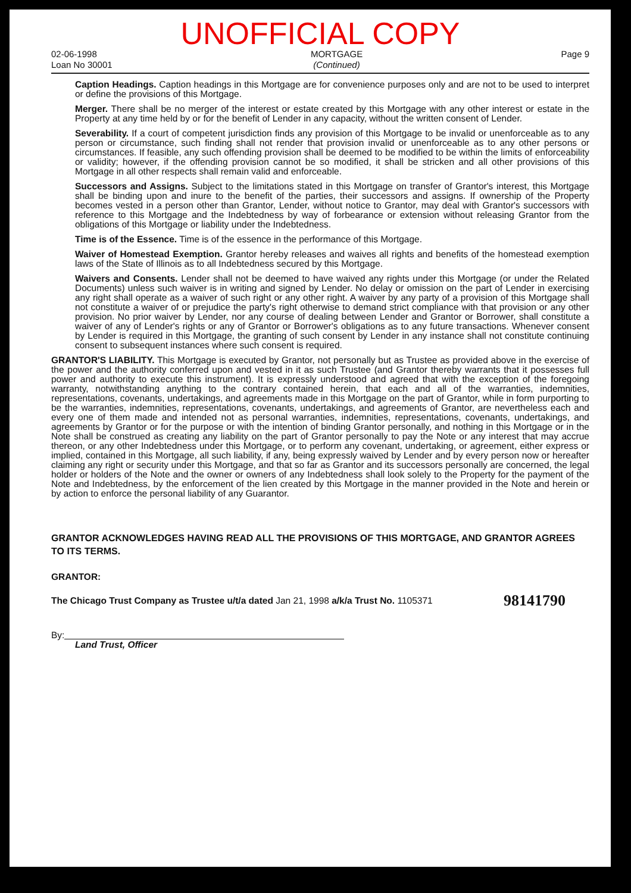UNOFFICIAL COPY
02-06-1998
Loan No 30001
MORTGAGE
(Continued)
Page 9
Caption Headings. Caption headings in this Mortgage are for convenience purposes only and are not to be used to interpret or define the provisions of this Mortgage.
Merger. There shall be no merger of the interest or estate created by this Mortgage with any other interest or estate in the Property at any time held by or for the benefit of Lender in any capacity, without the written consent of Lender.
Severability. If a court of competent jurisdiction finds any provision of this Mortgage to be invalid or unenforceable as to any person or circumstance, such finding shall not render that provision invalid or unenforceable as to any other persons or circumstances. If feasible, any such offending provision shall be deemed to be modified to be within the limits of enforceability or validity; however, if the offending provision cannot be so modified, it shall be stricken and all other provisions of this Mortgage in all other respects shall remain valid and enforceable.
Successors and Assigns. Subject to the limitations stated in this Mortgage on transfer of Grantor's interest, this Mortgage shall be binding upon and inure to the benefit of the parties, their successors and assigns. If ownership of the Property becomes vested in a person other than Grantor, Lender, without notice to Grantor, may deal with Grantor's successors with reference to this Mortgage and the Indebtedness by way of forbearance or extension without releasing Grantor from the obligations of this Mortgage or liability under the Indebtedness.
Time is of the Essence. Time is of the essence in the performance of this Mortgage.
Waiver of Homestead Exemption. Grantor hereby releases and waives all rights and benefits of the homestead exemption laws of the State of Illinois as to all Indebtedness secured by this Mortgage.
Waivers and Consents. Lender shall not be deemed to have waived any rights under this Mortgage (or under the Related Documents) unless such waiver is in writing and signed by Lender. No delay or omission on the part of Lender in exercising any right shall operate as a waiver of such right or any other right. A waiver by any party of a provision of this Mortgage shall not constitute a waiver of or prejudice the party's right otherwise to demand strict compliance with that provision or any other provision. No prior waiver by Lender, nor any course of dealing between Lender and Grantor or Borrower, shall constitute a waiver of any of Lender's rights or any of Grantor or Borrower's obligations as to any future transactions. Whenever consent by Lender is required in this Mortgage, the granting of such consent by Lender in any instance shall not constitute continuing consent to subsequent instances where such consent is required.
GRANTOR'S LIABILITY. This Mortgage is executed by Grantor, not personally but as Trustee as provided above in the exercise of the power and the authority conferred upon and vested in it as such Trustee (and Grantor thereby warrants that it possesses full power and authority to execute this instrument). It is expressly understood and agreed that with the exception of the foregoing warranty, notwithstanding anything to the contrary contained herein, that each and all of the warranties, indemnities, representations, covenants, undertakings, and agreements made in this Mortgage on the part of Grantor, while in form purporting to be the warranties, indemnities, representations, covenants, undertakings, and agreements of Grantor, are nevertheless each and every one of them made and intended not as personal warranties, indemnities, representations, covenants, undertakings, and agreements by Grantor or for the purpose or with the intention of binding Grantor personally, and nothing in this Mortgage or in the Note shall be construed as creating any liability on the part of Grantor personally to pay the Note or any interest that may accrue thereon, or any other Indebtedness under this Mortgage, or to perform any covenant, undertaking, or agreement, either express or implied, contained in this Mortgage, all such liability, if any, being expressly waived by Lender and by every person now or hereafter claiming any right or security under this Mortgage, and that so far as Grantor and its successors personally are concerned, the legal holder or holders of the Note and the owner or owners of any Indebtedness shall look solely to the Property for the payment of the Note and Indebtedness, by the enforcement of the lien created by this Mortgage in the manner provided in the Note and herein or by action to enforce the personal liability of any Guarantor.
GRANTOR ACKNOWLEDGES HAVING READ ALL THE PROVISIONS OF THIS MORTGAGE, AND GRANTOR AGREES TO ITS TERMS.
GRANTOR:
98141790 The Chicago Trust Company as Trustee u/t/a dated Jan 21, 1998 a/k/a Trust No. 1105371
By:
Land Trust, Officer